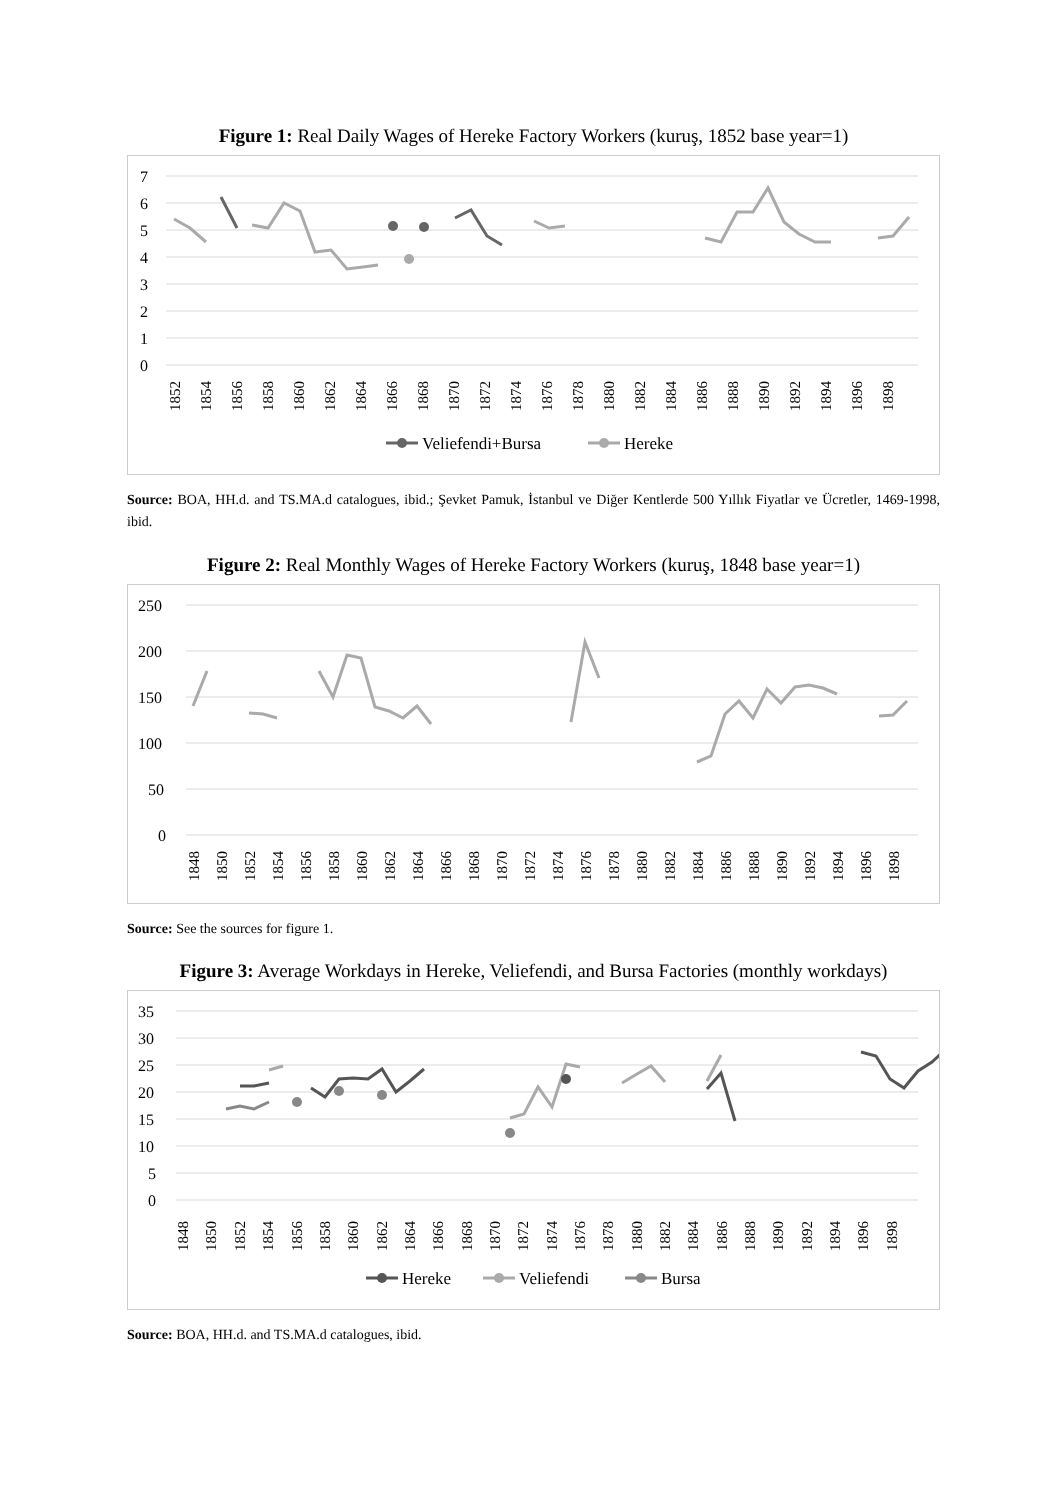Figure 1: Real Daily Wages of Hereke Factory Workers (kuruş, 1852 base year=1)
7
6
5
4
3
2
1
0
1852
1854
1856
1858
1860
1862
1864
1866
1868
1870
1872
1874
1876
1878
1880
1882
1884
1886
1888
1890
1892
1894
1896
1898
Veliefendi+Bursa
Hereke
Source: BOA, HH.d. and TS.MA.d catalogues, ibid.; Şevket Pamuk, İstanbul ve Diğer Kentlerde 500 Yıllık Fiyatlar ve Ücretler, 1469-1998, ibid.
Figure 2: Real Monthly Wages of Hereke Factory Workers (kuruş, 1848 base year=1)
250
200
150
100
50
0
1848
1850
1852
1854
1856
1858
1860
1862
1864
1866
1868
1870
1872
1874
1876
1878
1880
1882
1884
1886
1888
1890
1892
1894
1896
1898
Source: See the sources for figure 1.
Figure 3: Average Workdays in Hereke, Veliefendi, and Bursa Factories (monthly workdays)
35
30
25
20
15
10
5
0
1848
1850
1852
1854
1856
1858
1860
1862
1864
1866
1868
1870
1872
1874
1876
1878
1880
1882
1884
1886
1888
1890
1892
1894
1896
1898
Hereke
Veliefendi
Bursa
Source: BOA, HH.d. and TS.MA.d catalogues, ibid.